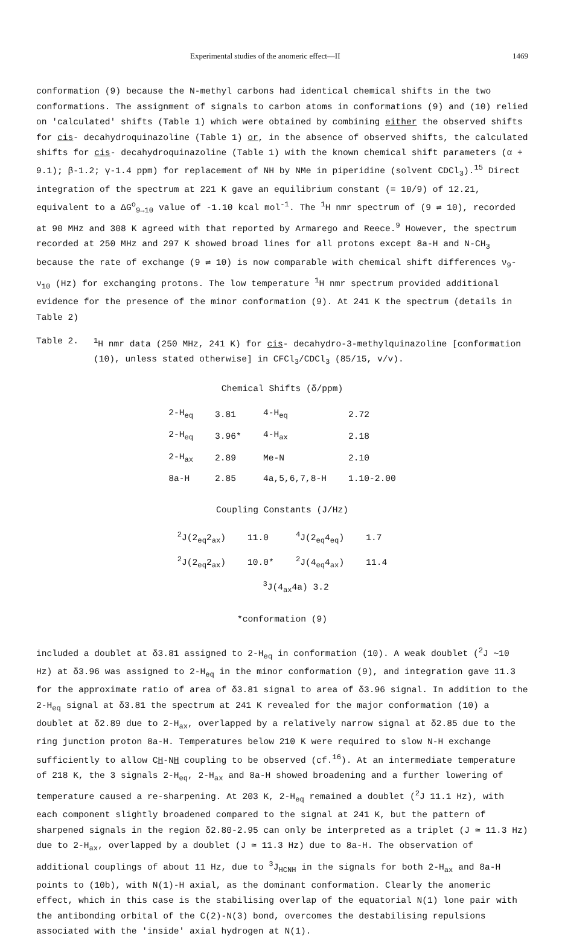Experimental studies of the anomeric effect—II 1469
conformation (9) because the N-methyl carbons had identical chemical shifts in the two conformations. The assignment of signals to carbon atoms in conformations (9) and (10) relied on 'calculated' shifts (Table 1) which were obtained by combining either the observed shifts for cis- decahydroquinazoline (Table 1) or, in the absence of observed shifts, the calculated shifts for cis- decahydroquinazoline (Table 1) with the known chemical shift parameters (α + 9.1); β-1.2; γ-1.4 ppm) for replacement of NH by NMe in piperidine (solvent CDCl<sub>3</sub>).<sup>15</sup> Direct integration of the spectrum at 221 K gave an equilibrium constant (= 10/9) of 12.21, equivalent to a ΔG<sup>o</sup><sub>9→10</sub> value of -1.10 kcal mol<sup>-1</sup>. The <sup>1</sup>H nmr spectrum of (9 ⇌ 10), recorded at 90 MHz and 308 K agreed with that reported by Armarego and Reece.<sup>9</sup> However, the spectrum recorded at 250 MHz and 297 K showed broad lines for all protons except 8a-H and N-CH<sub>3</sub> because the rate of exchange (9 ⇌ 10) is now comparable with chemical shift differences ν<sub>9</sub>-ν<sub>10</sub> (Hz) for exchanging protons. The low temperature <sup>1</sup>H nmr spectrum provided additional evidence for the presence of the minor conformation (9). At 241 K the spectrum (details in Table 2)
Table 2. <sup>1</sup>H nmr data (250 MHz, 241 K) for cis- decahydro-3-methylquinazoline [conformation (10), unless stated otherwise] in CFCl<sub>3</sub>/CDCl<sub>3</sub> (85/15, v/v).
Chemical Shifts (δ/ppm)
| 2-H<sub>eq</sub> | 3.81 | 4-H<sub>eq</sub> | 2.72 |
| 2-H<sub>eq</sub> | 3.96* | 4-H<sub>ax</sub> | 2.18 |
| 2-H<sub>ax</sub> | 2.89 | Me-N | 2.10 |
| 8a-H | 2.85 | 4a,5,6,7,8-H | 1.10-2.00 |
Coupling Constants (J/Hz)
| <sup>2</sup> J(2<sub>eq</sub>2<sub>ax</sub>) | 11.0 | <sup>4</sup> J(2<sub>eq</sub>4<sub>eq</sub>) | 1.7 |
| <sup>2</sup> J(2<sub>eq</sub>2<sub>ax</sub>) | 10.0* | <sup>2</sup> J(4<sub>eq</sub>4<sub>ax</sub>) | 11.4 |
| | <sup>3</sup> J(4<sub>ax</sub>4a) 3.2 | | |
*conformation (9)
included a doublet at δ3.81 assigned to 2-H<sub>eq</sub> in conformation (10). A weak doublet (<sup>2</sup>J ∼10 Hz) at δ3.96 was assigned to 2-H<sub>eq</sub> in the minor conformation (9), and integration gave 11.3 for the approximate ratio of area of δ3.81 signal to area of δ3.96 signal. In addition to the 2-H<sub>eq</sub> signal at δ3.81 the spectrum at 241 K revealed for the major conformation (10) a doublet at δ2.89 due to 2-H<sub>ax</sub>, overlapped by a relatively narrow signal at δ2.85 due to the ring junction proton 8a-H. Temperatures below 210 K were required to slow N-H exchange sufficiently to allow CH-NH coupling to be observed (cf.<sup>16</sup>). At an intermediate temperature of 218 K, the 3 signals 2-H<sub>eq</sub>, 2-H<sub>ax</sub> and 8a-H showed broadening and a further lowering of temperature caused a re-sharpening. At 203 K, 2-H<sub>eq</sub> remained a doublet (<sup>2</sup>J 11.1 Hz), with each component slightly broadened compared to the signal at 241 K, but the pattern of sharpened signals in the region δ2.80-2.95 can only be interpreted as a triplet (J ≃ 11.3 Hz) due to 2-H<sub>ax</sub>, overlapped by a doublet (J ≃ 11.3 Hz) due to 8a-H. The observation of additional couplings of about 11 Hz, due to <sup>3</sup>J<sub>HCNH</sub> in the signals for both 2-H<sub>ax</sub> and 8a-H points to (10b), with N(1)-H axial, as the dominant conformation. Clearly the anomeric effect, which in this case is the stabilising overlap of the equatorial N(1) lone pair with the antibonding orbital of the C(2)-N(3) bond, overcomes the destabilising repulsions associated with the 'inside' axial hydrogen at N(1).